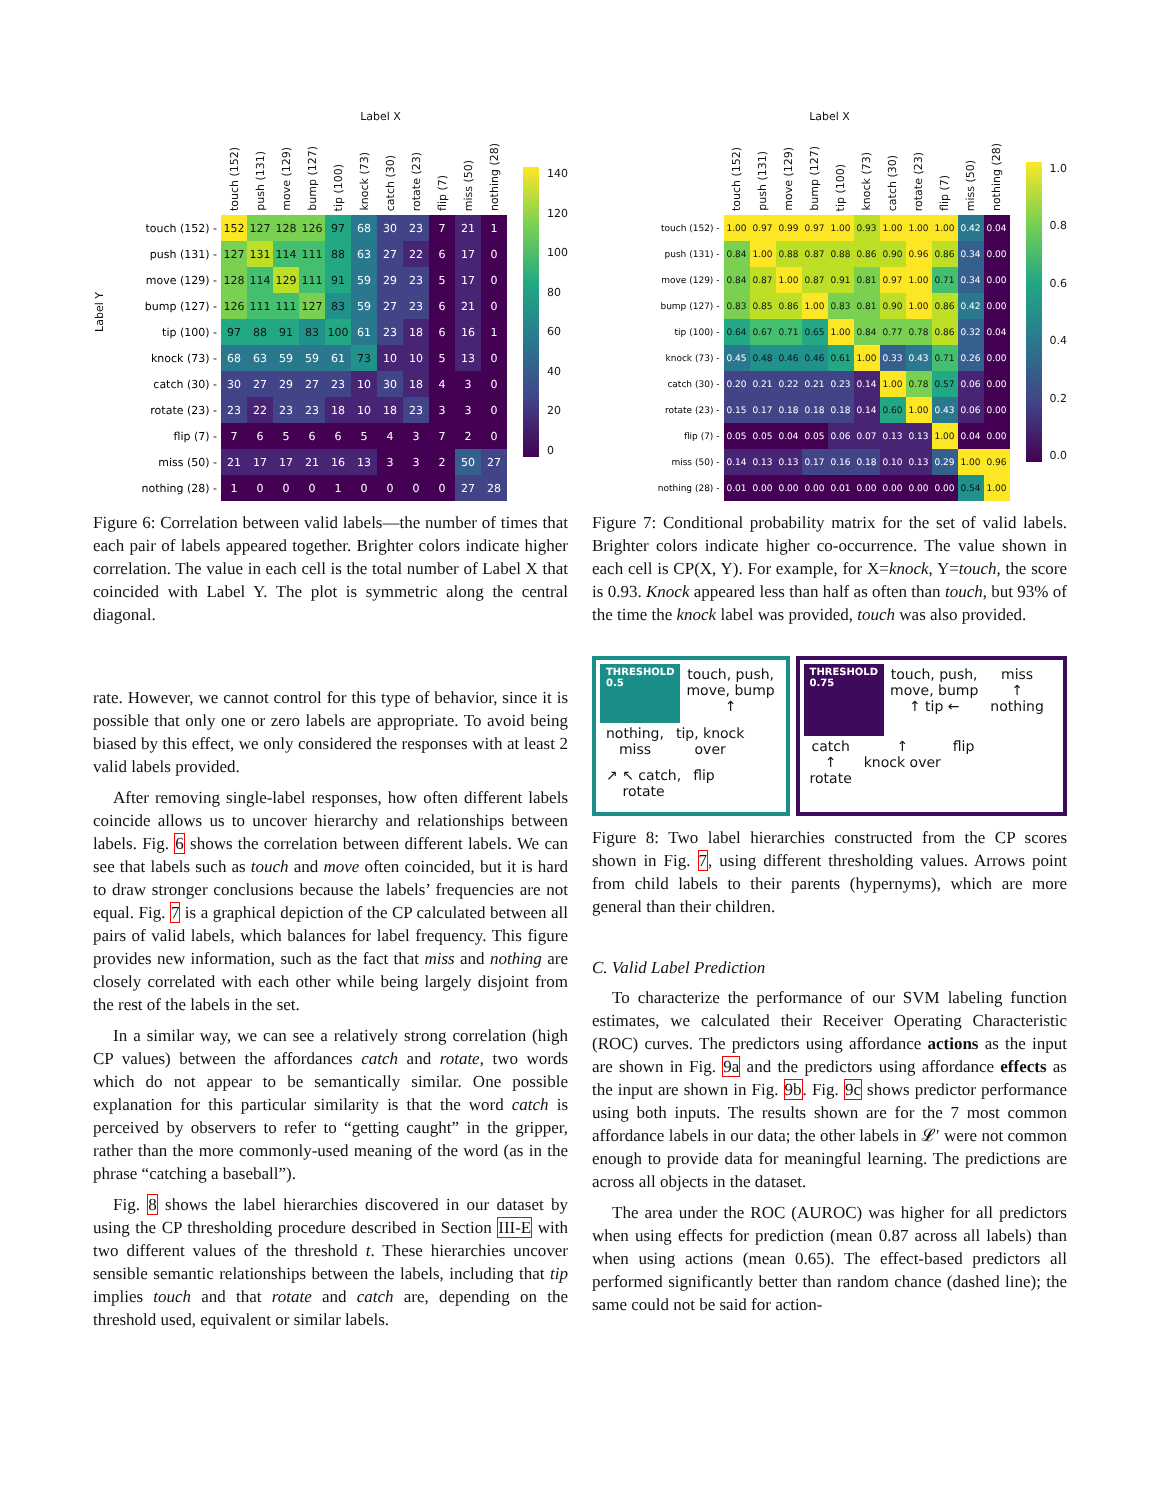Label X
Label Y
| | touch (152) | push (131) | move (129) | bump (127) | tip (100) | knock (73) | catch (30) | rotate (23) | flip (7) | miss (50) | nothing (28) |
| --- | --- | --- | --- | --- | --- | --- | --- | --- | --- | --- | --- |
| touch (152) - | 152 | 127 | 128 | 126 | 97 | 68 | 30 | 23 | 7 | 21 | 1 |
| push (131) - | 127 | 131 | 114 | 111 | 88 | 63 | 27 | 22 | 6 | 17 | 0 |
| move (129) - | 128 | 114 | 129 | 111 | 91 | 59 | 29 | 23 | 5 | 17 | 0 |
| bump (127) - | 126 | 111 | 111 | 127 | 83 | 59 | 27 | 23 | 6 | 21 | 0 |
| tip (100) - | 97 | 88 | 91 | 83 | 100 | 61 | 23 | 18 | 6 | 16 | 1 |
| knock (73) - | 68 | 63 | 59 | 59 | 61 | 73 | 10 | 10 | 5 | 13 | 0 |
| catch (30) - | 30 | 27 | 29 | 27 | 23 | 10 | 30 | 18 | 4 | 3 | 0 |
| rotate (23) - | 23 | 22 | 23 | 23 | 18 | 10 | 18 | 23 | 3 | 3 | 0 |
| flip (7) - | 7 | 6 | 5 | 6 | 6 | 5 | 4 | 3 | 7 | 2 | 0 |
| miss (50) - | 21 | 17 | 17 | 21 | 16 | 13 | 3 | 3 | 2 | 50 | 27 |
| nothing (28) - | 1 | 0 | 0 | 0 | 1 | 0 | 0 | 0 | 0 | 27 | 28 |
140
120
100
80
60
40
20
0
Figure 6: Correlation between valid labels—the number of times that each pair of labels appeared together. Brighter colors indicate higher correlation. The value in each cell is the total number of Label X that coincided with Label Y. The plot is symmetric along the central diagonal.
rate. However, we cannot control for this type of behavior, since it is possible that only one or zero labels are appropriate. To avoid being biased by this effect, we only considered the responses with at least 2 valid labels provided.
After removing single-label responses, how often different labels coincide allows us to uncover hierarchy and relationships between labels. Fig. 6 shows the correlation between different labels. We can see that labels such as touch and move often coincided, but it is hard to draw stronger conclusions because the labels’ frequencies are not equal. Fig. 7 is a graphical depiction of the CP calculated between all pairs of valid labels, which balances for label frequency. This figure provides new information, such as the fact that miss and nothing are closely correlated with each other while being largely disjoint from the rest of the labels in the set.
In a similar way, we can see a relatively strong correlation (high CP values) between the affordances catch and rotate, two words which do not appear to be semantically similar. One possible explanation for this particular similarity is that the word catch is perceived by observers to refer to “getting caught” in the gripper, rather than the more commonly-used meaning of the word (as in the phrase “catching a baseball”).
Fig. 8 shows the label hierarchies discovered in our dataset by using the CP thresholding procedure described in Section III-E with two different values of the threshold t. These hierarchies uncover sensible semantic relationships between the labels, including that tip implies touch and that rotate and catch are, depending on the threshold used, equivalent or similar labels.
Label X
| | touch (152) | push (131) | move (129) | bump (127) | tip (100) | knock (73) | catch (30) | rotate (23) | flip (7) | miss (50) | nothing (28) |
| --- | --- | --- | --- | --- | --- | --- | --- | --- | --- | --- | --- |
| touch (152) - | 1.00 | 0.97 | 0.99 | 0.97 | 1.00 | 0.93 | 1.00 | 1.00 | 1.00 | 0.42 | 0.04 |
| push (131) - | 0.84 | 1.00 | 0.88 | 0.87 | 0.88 | 0.86 | 0.90 | 0.96 | 0.86 | 0.34 | 0.00 |
| move (129) - | 0.84 | 0.87 | 1.00 | 0.87 | 0.91 | 0.81 | 0.97 | 1.00 | 0.71 | 0.34 | 0.00 |
| bump (127) - | 0.83 | 0.85 | 0.86 | 1.00 | 0.83 | 0.81 | 0.90 | 1.00 | 0.86 | 0.42 | 0.00 |
| tip (100) - | 0.64 | 0.67 | 0.71 | 0.65 | 1.00 | 0.84 | 0.77 | 0.78 | 0.86 | 0.32 | 0.04 |
| knock (73) - | 0.45 | 0.48 | 0.46 | 0.46 | 0.61 | 1.00 | 0.33 | 0.43 | 0.71 | 0.26 | 0.00 |
| catch (30) - | 0.20 | 0.21 | 0.22 | 0.21 | 0.23 | 0.14 | 1.00 | 0.78 | 0.57 | 0.06 | 0.00 |
| rotate (23) - | 0.15 | 0.17 | 0.18 | 0.18 | 0.18 | 0.14 | 0.60 | 1.00 | 0.43 | 0.06 | 0.00 |
| flip (7) - | 0.05 | 0.05 | 0.04 | 0.05 | 0.06 | 0.07 | 0.13 | 0.13 | 1.00 | 0.04 | 0.00 |
| miss (50) - | 0.14 | 0.13 | 0.13 | 0.17 | 0.16 | 0.18 | 0.10 | 0.13 | 0.29 | 1.00 | 0.96 |
| nothing (28) - | 0.01 | 0.00 | 0.00 | 0.00 | 0.01 | 0.00 | 0.00 | 0.00 | 0.00 | 0.54 | 1.00 |
1.0
0.8
0.6
0.4
0.2
0.0
Figure 7: Conditional probability matrix for the set of valid labels. Brighter colors indicate higher co-occurrence. The value shown in each cell is CP(X, Y). For example, for X=knock, Y=touch, the score is 0.93. Knock appeared less than half as often than touch, but 93% of the time the knock label was provided, touch was also provided.
THRESHOLD
0.5
touch, push,
move, bump
↑
nothing,
miss
tip, knock
over
↗ ↖ catch,
rotate
flip
THRESHOLD
0.75
touch, push,
move, bump
↑ tip ←
miss
↑
nothing
catch
↑
rotate
↑
knock over
flip
Figure 8: Two label hierarchies constructed from the CP scores shown in Fig. 7, using different thresholding values. Arrows point from child labels to their parents (hypernyms), which are more general than their children.
C. Valid Label Prediction
To characterize the performance of our SVM labeling function estimates, we calculated their Receiver Operating Characteristic (ROC) curves. The predictors using affordance actions as the input are shown in Fig. 9a and the predictors using affordance effects as the input are shown in Fig. 9b. Fig. 9c shows predictor performance using both inputs. The results shown are for the 7 most common affordance labels in our data; the other labels in 𝓛′ were not common enough to provide data for meaningful learning. The predictions are across all objects in the dataset.
The area under the ROC (AUROC) was higher for all predictors when using effects for prediction (mean 0.87 across all labels) than when using actions (mean 0.65). The effect-based predictors all performed significantly better than random chance (dashed line); the same could not be said for action-